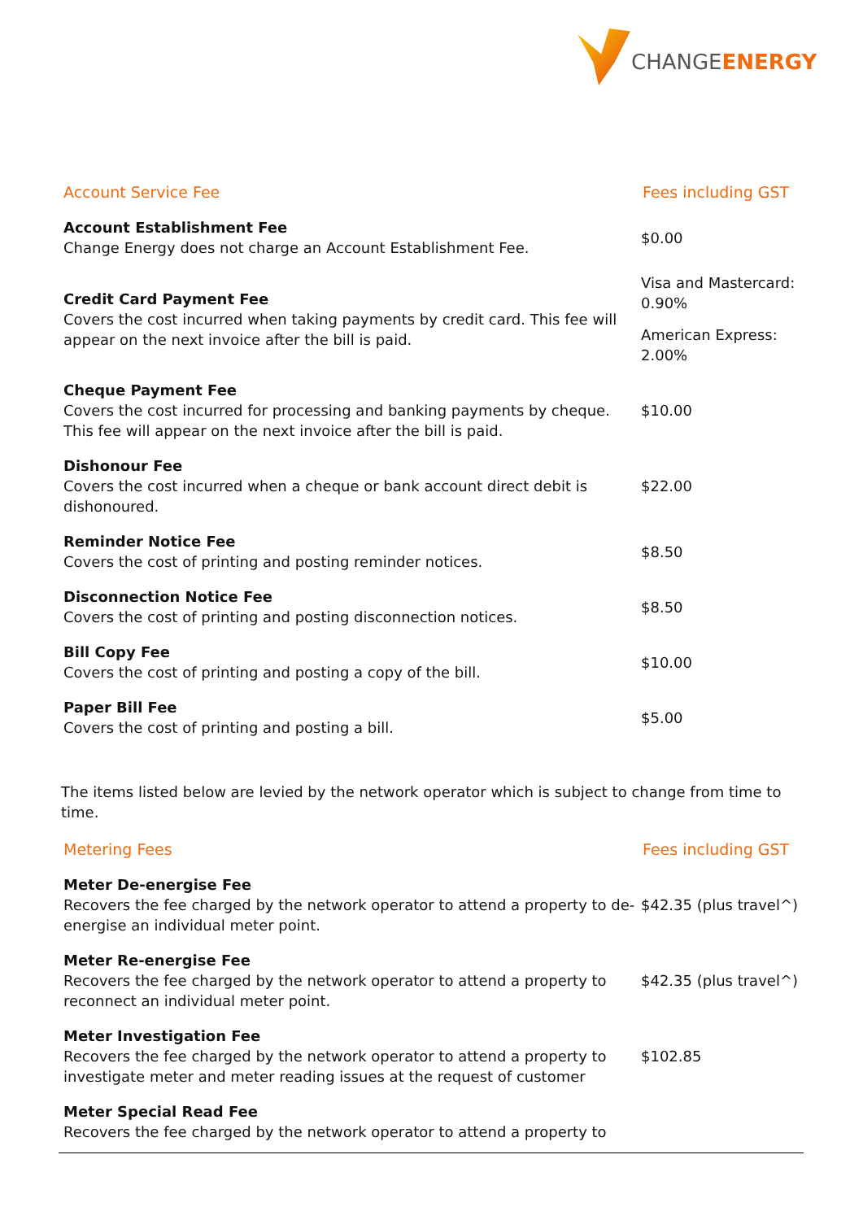CHANGEENERGY
| Account Service Fee | Fees including GST |
| --- | --- |
| Account Establishment Fee Change Energy does not charge an Account Establishment Fee. | $0.00 |
| Credit Card Payment Fee Covers the cost incurred when taking payments by credit card. This fee will appear on the next invoice after the bill is paid. | Visa and Mastercard: 0.90% American Express: 2.00% |
| Cheque Payment Fee Covers the cost incurred for processing and banking payments by cheque. This fee will appear on the next invoice after the bill is paid. | $10.00 |
| Dishonour Fee Covers the cost incurred when a cheque or bank account direct debit is dishonoured. | $22.00 |
| Reminder Notice Fee Covers the cost of printing and posting reminder notices. | $8.50 |
| Disconnection Notice Fee Covers the cost of printing and posting disconnection notices. | $8.50 |
| Bill Copy Fee Covers the cost of printing and posting a copy of the bill. | $10.00 |
| Paper Bill Fee Covers the cost of printing and posting a bill. | $5.00 |
The items listed below are levied by the network operator which is subject to change from time to time.
| Metering Fees | Fees including GST |
| --- | --- |
| Meter De-energise Fee Recovers the fee charged by the network operator to attend a property to de-energise an individual meter point. | $42.35 (plus travel^) |
| Meter Re-energise Fee Recovers the fee charged by the network operator to attend a property to reconnect an individual meter point. | $42.35 (plus travel^) |
| Meter Investigation Fee Recovers the fee charged by the network operator to attend a property to investigate meter and meter reading issues at the request of customer | $102.85 |
| Meter Special Read Fee Recovers the fee charged by the network operator to attend a property to | |